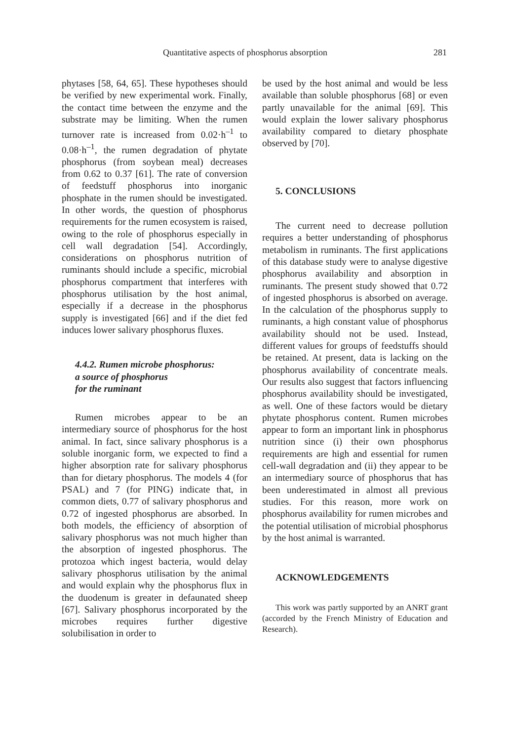Quantitative aspects of phosphorus absorption 281
phytases [58, 64, 65]. These hypotheses should be verified by new experimental work. Finally, the contact time between the enzyme and the substrate may be limiting. When the rumen turnover rate is increased from 0.02·h<sup>–1</sup> to 0.08·h<sup>–1</sup>, the rumen degradation of phytate phosphorus (from soybean meal) decreases from 0.62 to 0.37 [61]. The rate of conversion of feedstuff phosphorus into inorganic phosphate in the rumen should be investigated. In other words, the question of phosphorus requirements for the rumen ecosystem is raised, owing to the role of phosphorus especially in cell wall degradation [54]. Accordingly, considerations on phosphorus nutrition of ruminants should include a specific, microbial phosphorus compartment that interferes with phosphorus utilisation by the host animal, especially if a decrease in the phosphorus supply is investigated [66] and if the diet fed induces lower salivary phosphorus fluxes.
4.4.2. Rumen microbe phosphorus:
a source of phosphorus
for the ruminant
Rumen microbes appear to be an intermediary source of phosphorus for the host animal. In fact, since salivary phosphorus is a soluble inorganic form, we expected to find a higher absorption rate for salivary phosphorus than for dietary phosphorus. The models 4 (for PSAL) and 7 (for PING) indicate that, in common diets, 0.77 of salivary phosphorus and 0.72 of ingested phosphorus are absorbed. In both models, the efficiency of absorption of salivary phosphorus was not much higher than the absorption of ingested phosphorus. The protozoa which ingest bacteria, would delay salivary phosphorus utilisation by the animal and would explain why the phosphorus flux in the duodenum is greater in defaunated sheep [67]. Salivary phosphorus incorporated by the microbes requires further digestive solubilisation in order to
be used by the host animal and would be less available than soluble phosphorus [68] or even partly unavailable for the animal [69]. This would explain the lower salivary phosphorus availability compared to dietary phosphate observed by [70].
5. CONCLUSIONS
The current need to decrease pollution requires a better understanding of phosphorus metabolism in ruminants. The first applications of this database study were to analyse digestive phosphorus availability and absorption in ruminants. The present study showed that 0.72 of ingested phosphorus is absorbed on average. In the calculation of the phosphorus supply to ruminants, a high constant value of phosphorus availability should not be used. Instead, different values for groups of feedstuffs should be retained. At present, data is lacking on the phosphorus availability of concentrate meals. Our results also suggest that factors influencing phosphorus availability should be investigated, as well. One of these factors would be dietary phytate phosphorus content. Rumen microbes appear to form an important link in phosphorus nutrition since (i) their own phosphorus requirements are high and essential for rumen cell-wall degradation and (ii) they appear to be an intermediary source of phosphorus that has been underestimated in almost all previous studies. For this reason, more work on phosphorus availability for rumen microbes and the potential utilisation of microbial phosphorus by the host animal is warranted.
ACKNOWLEDGEMENTS
This work was partly supported by an ANRT grant (accorded by the French Ministry of Education and Research).